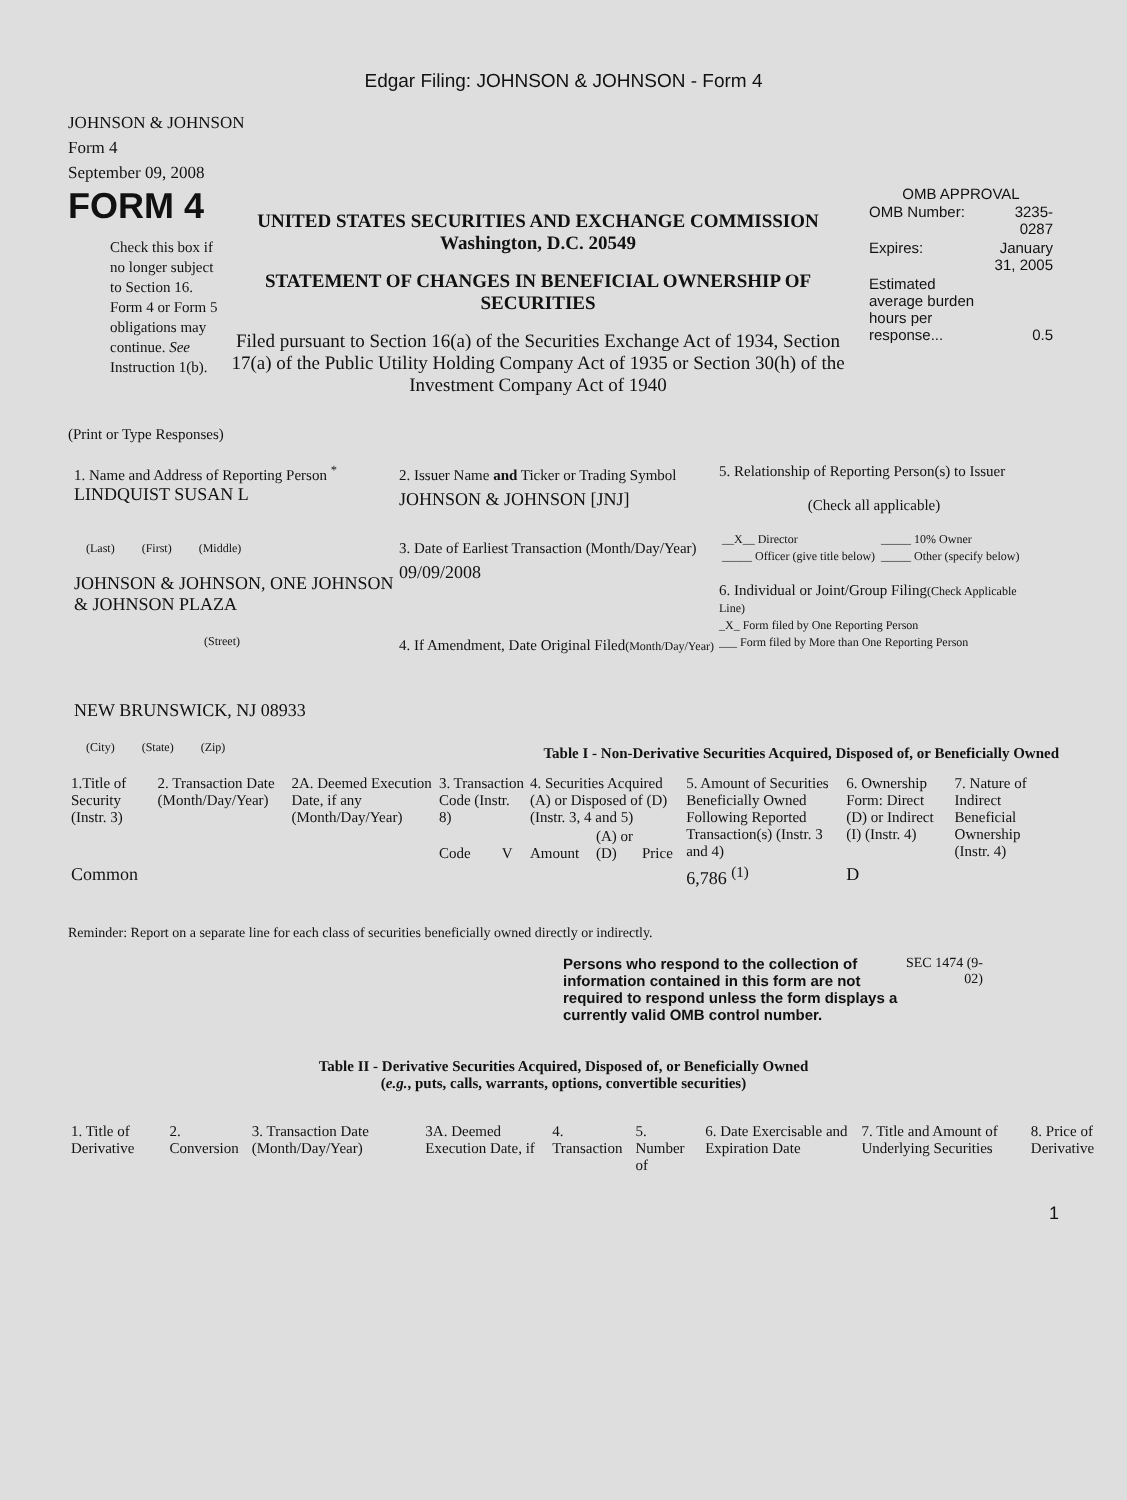Edgar Filing: JOHNSON & JOHNSON - Form 4
JOHNSON & JOHNSON
Form 4
September 09, 2008
FORM 4
Check this box if no longer subject to Section 16. Form 4 or Form 5 obligations may continue. See Instruction 1(b).
UNITED STATES SECURITIES AND EXCHANGE COMMISSION
Washington, D.C. 20549
STATEMENT OF CHANGES IN BENEFICIAL OWNERSHIP OF SECURITIES
Filed pursuant to Section 16(a) of the Securities Exchange Act of 1934, Section 17(a) of the Public Utility Holding Company Act of 1935 or Section 30(h) of the Investment Company Act of 1940
OMB APPROVAL
| OMB Number: | 3235-0287 |
| Expires: | January 31, 2005 |
| Estimated average burden hours per response... | 0.5 |
(Print or Type Responses)
1. Name and Address of Reporting Person <sup>*</sup>
LINDQUIST SUSAN L
(Last) (First) (Middle)
JOHNSON & JOHNSON, ONE JOHNSON & JOHNSON PLAZA
(Street)
NEW BRUNSWICK, NJ 08933
(City) (State) (Zip)
2. Issuer Name and Ticker or Trading Symbol
JOHNSON & JOHNSON [JNJ]
3. Date of Earliest Transaction (Month/Day/Year)
09/09/2008
4. If Amendment, Date Original Filed(Month/Day/Year)
5. Relationship of Reporting Person(s) to Issuer
(Check all applicable)
| __X__ Director | _____ 10% Owner |
| _____ Officer (give title below) | _____ Other (specify below) |
6. Individual or Joint/Group Filing(Check Applicable Line)
_X_ Form filed by One Reporting Person
___ Form filed by More than One Reporting Person
Table I - Non-Derivative Securities Acquired, Disposed of, or Beneficially Owned
| 1.Title of Security (Instr. 3) | 2. Transaction Date (Month/Day/Year) | 2A. Deemed Execution Date, if any (Month/Day/Year) | 3. Transaction Code (Instr. 8) | | 4. Securities Acquired (A) or Disposed of (D) (Instr. 3, 4 and 5) | | | 5. Amount of Securities Beneficially Owned Following Reported Transaction(s) (Instr. 3 and 4) | 6. Ownership Form: Direct (D) or Indirect (I) (Instr. 4) | 7. Nature of Indirect Beneficial Ownership (Instr. 4) |
| --- | --- | --- | --- | --- | --- | --- | --- | --- | --- | --- |
| | | | Code | V | Amount | (A) or (D) | Price | | | |
| Common | | | | | | | | 6,786 <sup>(1)</sup> | D | |
Reminder: Report on a separate line for each class of securities beneficially owned directly or indirectly.
Persons who respond to the collection of information contained in this form are not required to respond unless the form displays a currently valid OMB control number.
SEC 1474 (9-02)
Table II - Derivative Securities Acquired, Disposed of, or Beneficially Owned
(e.g., puts, calls, warrants, options, convertible securities)
| 1. Title of Derivative | 2. Conversion | 3. Transaction Date (Month/Day/Year) | 3A. Deemed Execution Date, if | 4. Transaction | 5. Number of | 6. Date Exercisable and Expiration Date | 7. Title and Amount of Underlying Securities | 8. Price of Derivative |
| --- | --- | --- | --- | --- | --- | --- | --- | --- |
1